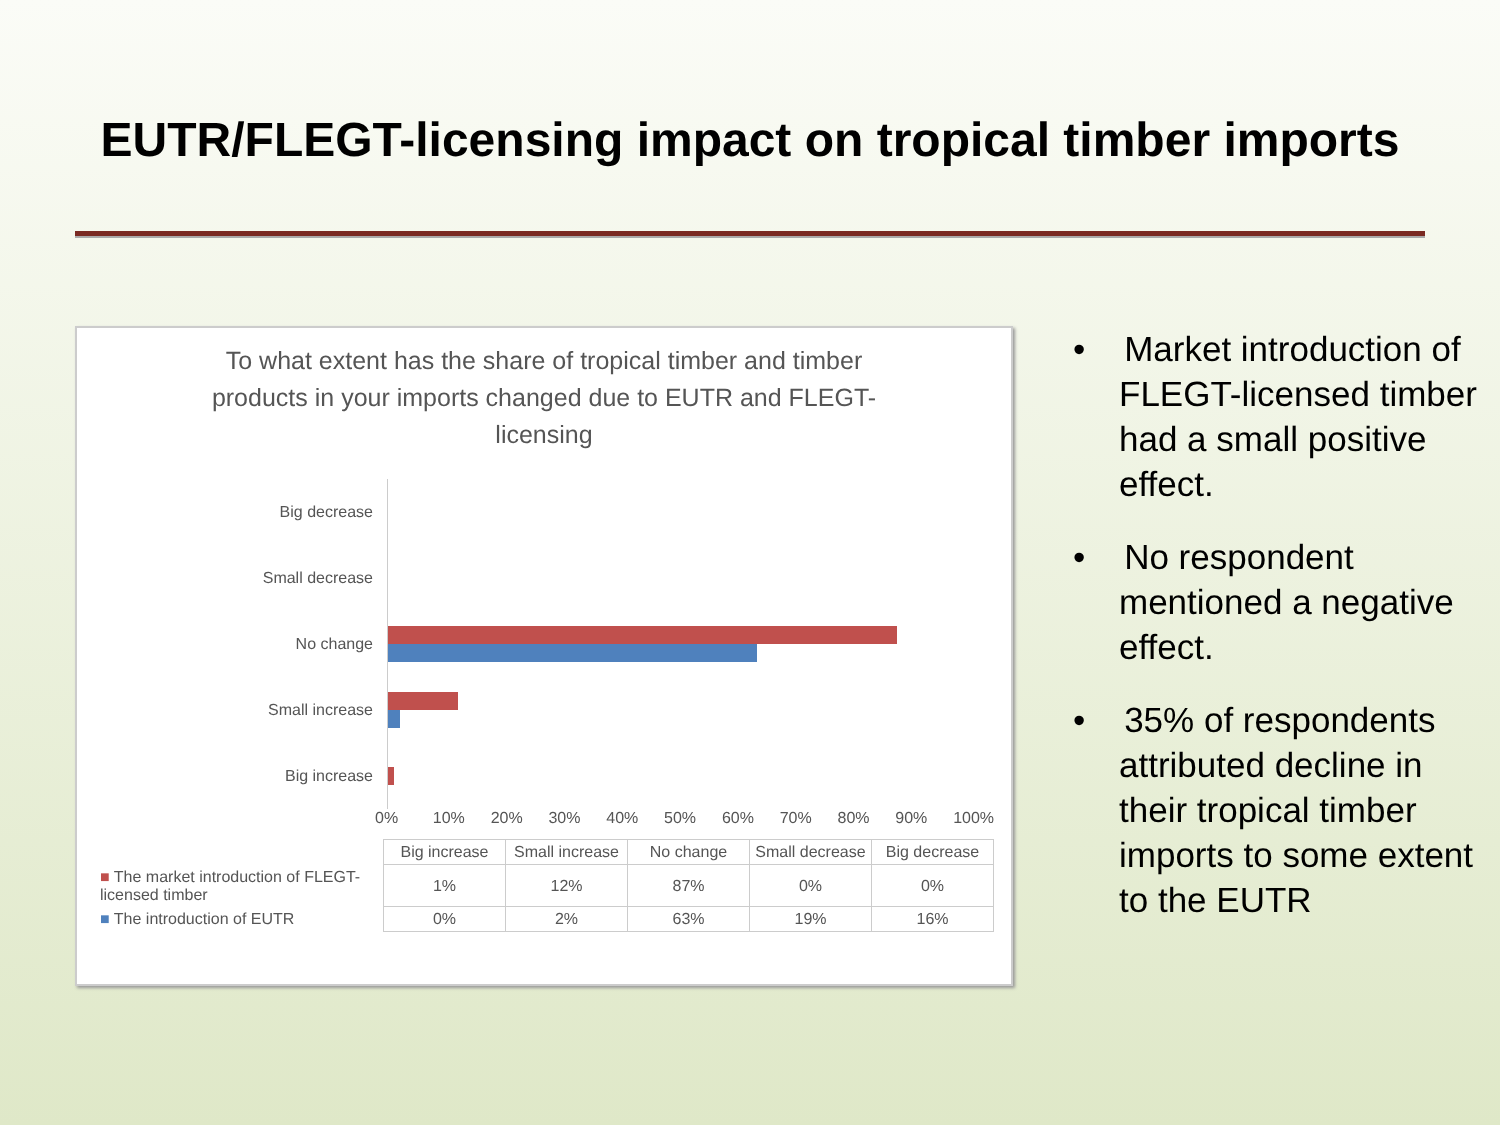EUTR/FLEGT-licensing impact on tropical timber imports
To what extent has the share of tropical timber and timber products in your imports changed due to EUTR and FLEGT-licensing
Big decrease
Small decrease
No change
Small increase
Big increase
0% 10% 20% 30% 40% 50% 60% 70% 80% 90% 100%
| | Big increase | Small increase | No change | Small decrease | Big decrease |
| ■ The market introduction of FLEGT-licensed timber | 1% | 12% | 87% | 0% | 0% |
| ■ The introduction of EUTR | 0% | 2% | 63% | 19% | 16% |
• Market introduction of FLEGT-licensed timber had a small positive effect.
• No respondent mentioned a negative effect.
• 35% of respondents attributed decline in their tropical timber imports to some extent to the EUTR